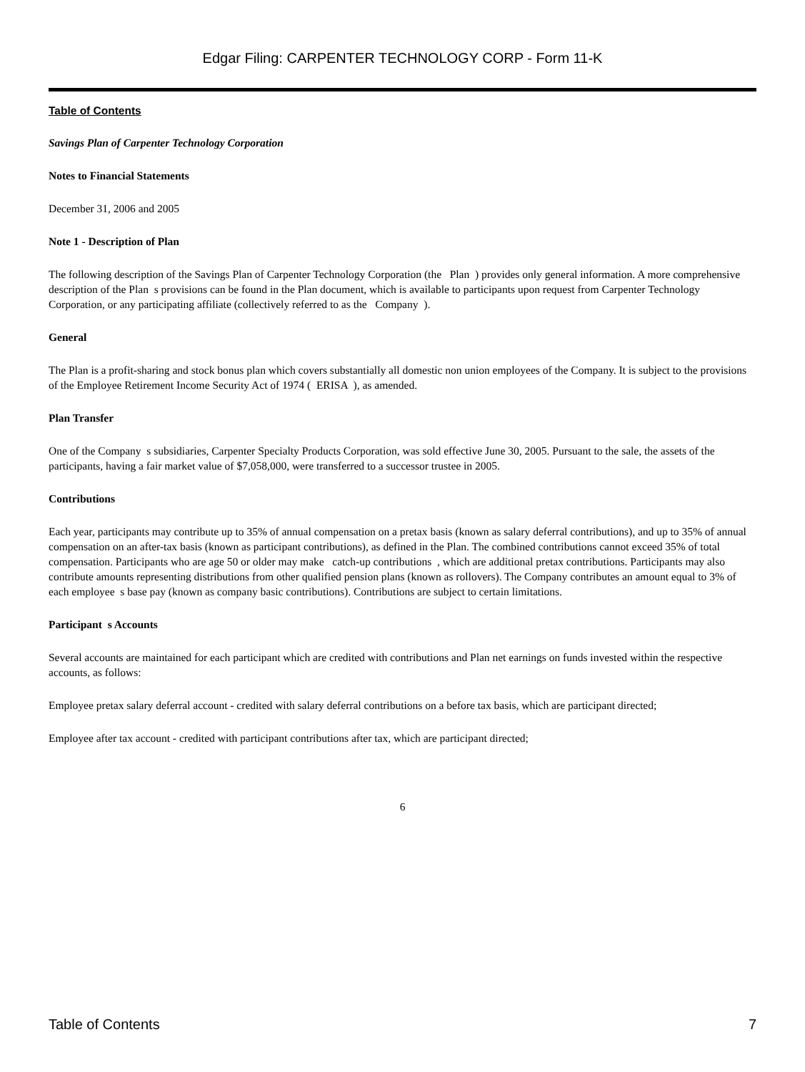Edgar Filing: CARPENTER TECHNOLOGY CORP - Form 11-K
Table of Contents
Savings Plan of Carpenter Technology Corporation
Notes to Financial Statements
December 31, 2006 and 2005
Note 1 - Description of Plan
The following description of the Savings Plan of Carpenter Technology Corporation (the Plan ) provides only general information. A more comprehensive description of the Plan s provisions can be found in the Plan document, which is available to participants upon request from Carpenter Technology Corporation, or any participating affiliate (collectively referred to as the Company ).
General
The Plan is a profit-sharing and stock bonus plan which covers substantially all domestic non union employees of the Company. It is subject to the provisions of the Employee Retirement Income Security Act of 1974 ( ERISA ), as amended.
Plan Transfer
One of the Company s subsidiaries, Carpenter Specialty Products Corporation, was sold effective June 30, 2005. Pursuant to the sale, the assets of the participants, having a fair market value of $7,058,000, were transferred to a successor trustee in 2005.
Contributions
Each year, participants may contribute up to 35% of annual compensation on a pretax basis (known as salary deferral contributions), and up to 35% of annual compensation on an after-tax basis (known as participant contributions), as defined in the Plan. The combined contributions cannot exceed 35% of total compensation. Participants who are age 50 or older may make catch-up contributions , which are additional pretax contributions. Participants may also contribute amounts representing distributions from other qualified pension plans (known as rollovers). The Company contributes an amount equal to 3% of each employee s base pay (known as company basic contributions). Contributions are subject to certain limitations.
Participant s Accounts
Several accounts are maintained for each participant which are credited with contributions and Plan net earnings on funds invested within the respective accounts, as follows:
Employee pretax salary deferral account - credited with salary deferral contributions on a before tax basis, which are participant directed;
Employee after tax account - credited with participant contributions after tax, which are participant directed;
6
Table of Contents 7